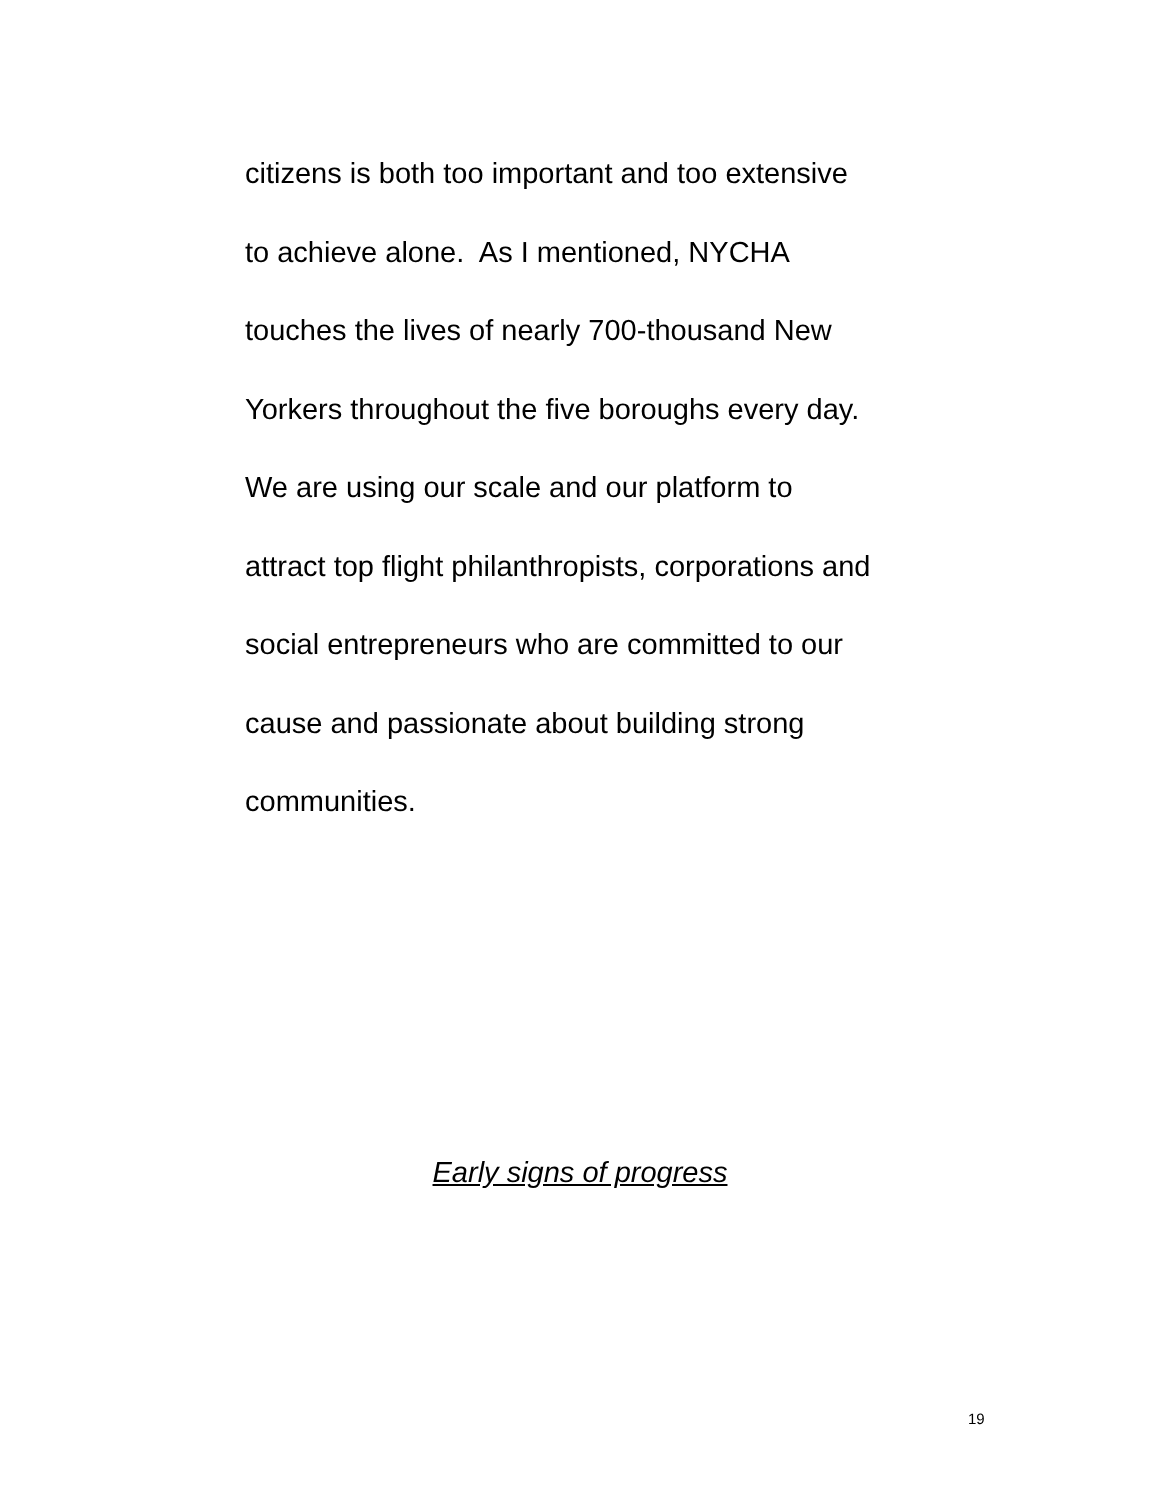citizens is both too important and too extensive
to achieve alone. As I mentioned, NYCHA
touches the lives of nearly 700-thousand New
Yorkers throughout the five boroughs every day.
We are using our scale and our platform to
attract top flight philanthropists, corporations and
social entrepreneurs who are committed to our
cause and passionate about building strong
communities.
Early signs of progress
19